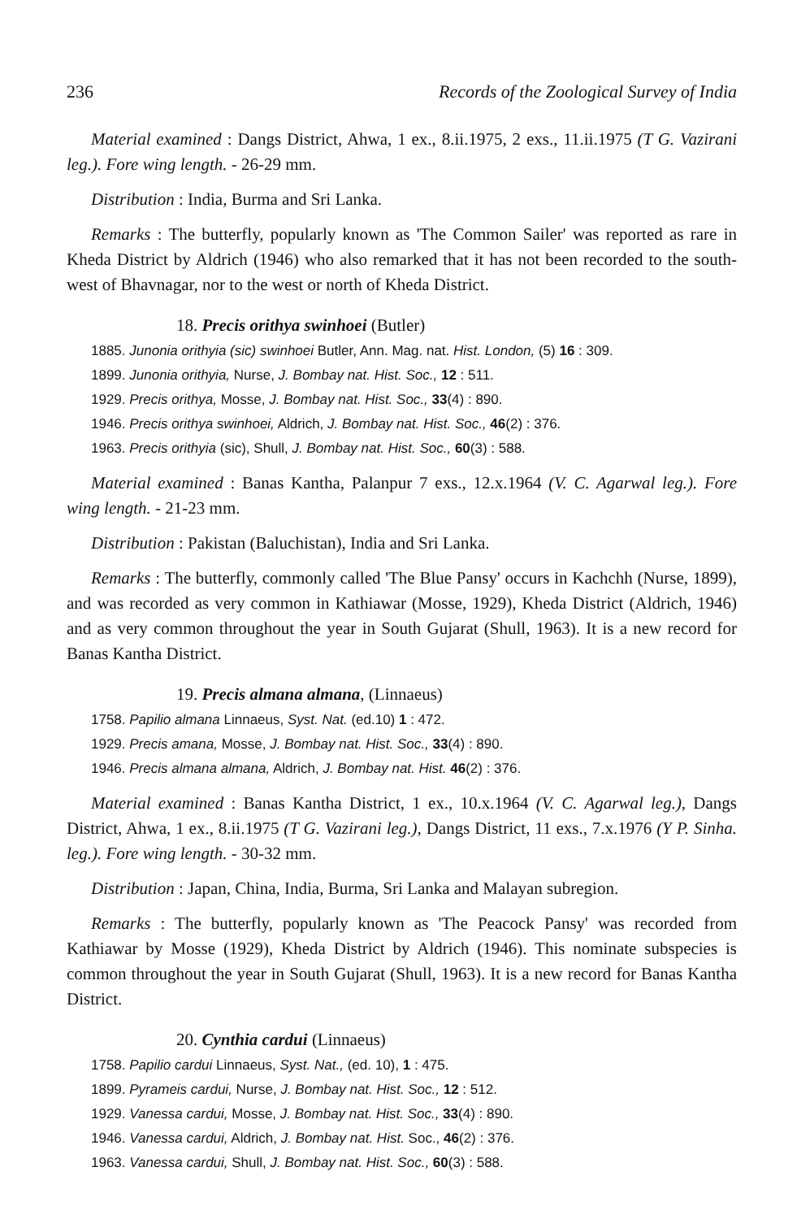236 Records of the Zoological Survey of India
Material examined : Dangs District, Ahwa, 1 ex., 8.ii.1975, 2 exs., 11.ii.1975 (T G. Vazirani leg.). Fore wing length. - 26-29 mm.
Distribution : India, Burma and Sri Lanka.
Remarks : The butterfly, popularly known as 'The Common Sailer' was reported as rare in Kheda District by Aldrich (1946) who also remarked that it has not been recorded to the south-west of Bhavnagar, nor to the west or north of Kheda District.
18. Precis orithya swinhoei (Butler)
1885. Junonia orithyia (sic) swinhoei Butler, Ann. Mag. nat. Hist. London, (5) 16 : 309.
1899. Junonia orithyia, Nurse, J. Bombay nat. Hist. Soc., 12 : 511.
1929. Precis orithya, Mosse, J. Bombay nat. Hist. Soc., 33(4) : 890.
1946. Precis orithya swinhoei, Aldrich, J. Bombay nat. Hist. Soc., 46(2) : 376.
1963. Precis orithyia (sic), Shull, J. Bombay nat. Hist. Soc., 60(3) : 588.
Material examined : Banas Kantha, Palanpur 7 exs., 12.x.1964 (V. C. Agarwal leg.). Fore wing length. - 21-23 mm.
Distribution : Pakistan (Baluchistan), India and Sri Lanka.
Remarks : The butterfly, commonly called 'The Blue Pansy' occurs in Kachchh (Nurse, 1899), and was recorded as very common in Kathiawar (Mosse, 1929), Kheda District (Aldrich, 1946) and as very common throughout the year in South Gujarat (Shull, 1963). It is a new record for Banas Kantha District.
19. Precis almana almana, (Linnaeus)
1758. Papilio almana Linnaeus, Syst. Nat. (ed.10) 1 : 472.
1929. Precis amana, Mosse, J. Bombay nat. Hist. Soc., 33(4) : 890.
1946. Precis almana almana, Aldrich, J. Bombay nat. Hist. 46(2) : 376.
Material examined : Banas Kantha District, 1 ex., 10.x.1964 (V. C. Agarwal leg.), Dangs District, Ahwa, 1 ex., 8.ii.1975 (T G. Vazirani leg.), Dangs District, 11 exs., 7.x.1976 (Y P. Sinha. leg.). Fore wing length. - 30-32 mm.
Distribution : Japan, China, India, Burma, Sri Lanka and Malayan subregion.
Remarks : The butterfly, popularly known as 'The Peacock Pansy' was recorded from Kathiawar by Mosse (1929), Kheda District by Aldrich (1946). This nominate subspecies is common throughout the year in South Gujarat (Shull, 1963). It is a new record for Banas Kantha District.
20. Cynthia cardui (Linnaeus)
1758. Papilio cardui Linnaeus, Syst. Nat., (ed. 10), 1 : 475.
1899. Pyrameis cardui, Nurse, J. Bombay nat. Hist. Soc., 12 : 512.
1929. Vanessa cardui, Mosse, J. Bombay nat. Hist. Soc., 33(4) : 890.
1946. Vanessa cardui, Aldrich, J. Bombay nat. Hist. Soc., 46(2) : 376.
1963. Vanessa cardui, Shull, J. Bombay nat. Hist. Soc., 60(3) : 588.